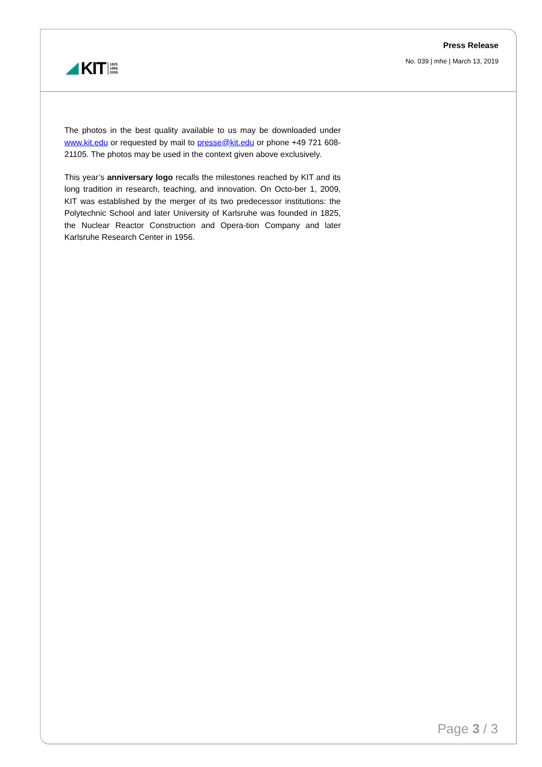KIT 1825
1956
2009
Press Release
No. 039 | mhe | March 13, 2019
The photos in the best quality available to us may be downloaded under www.kit.edu or requested by mail to presse@kit.edu or phone +49 721 608-21105. The photos may be used in the context given above exclusively.
This year’s anniversary logo recalls the milestones reached by KIT and its long tradition in research, teaching, and innovation. On Octo-ber 1, 2009, KIT was established by the merger of its two predecessor institutions: the Polytechnic School and later University of Karlsruhe was founded in 1825, the Nuclear Reactor Construction and Opera-tion Company and later Karlsruhe Research Center in 1956.
Page 3 / 3